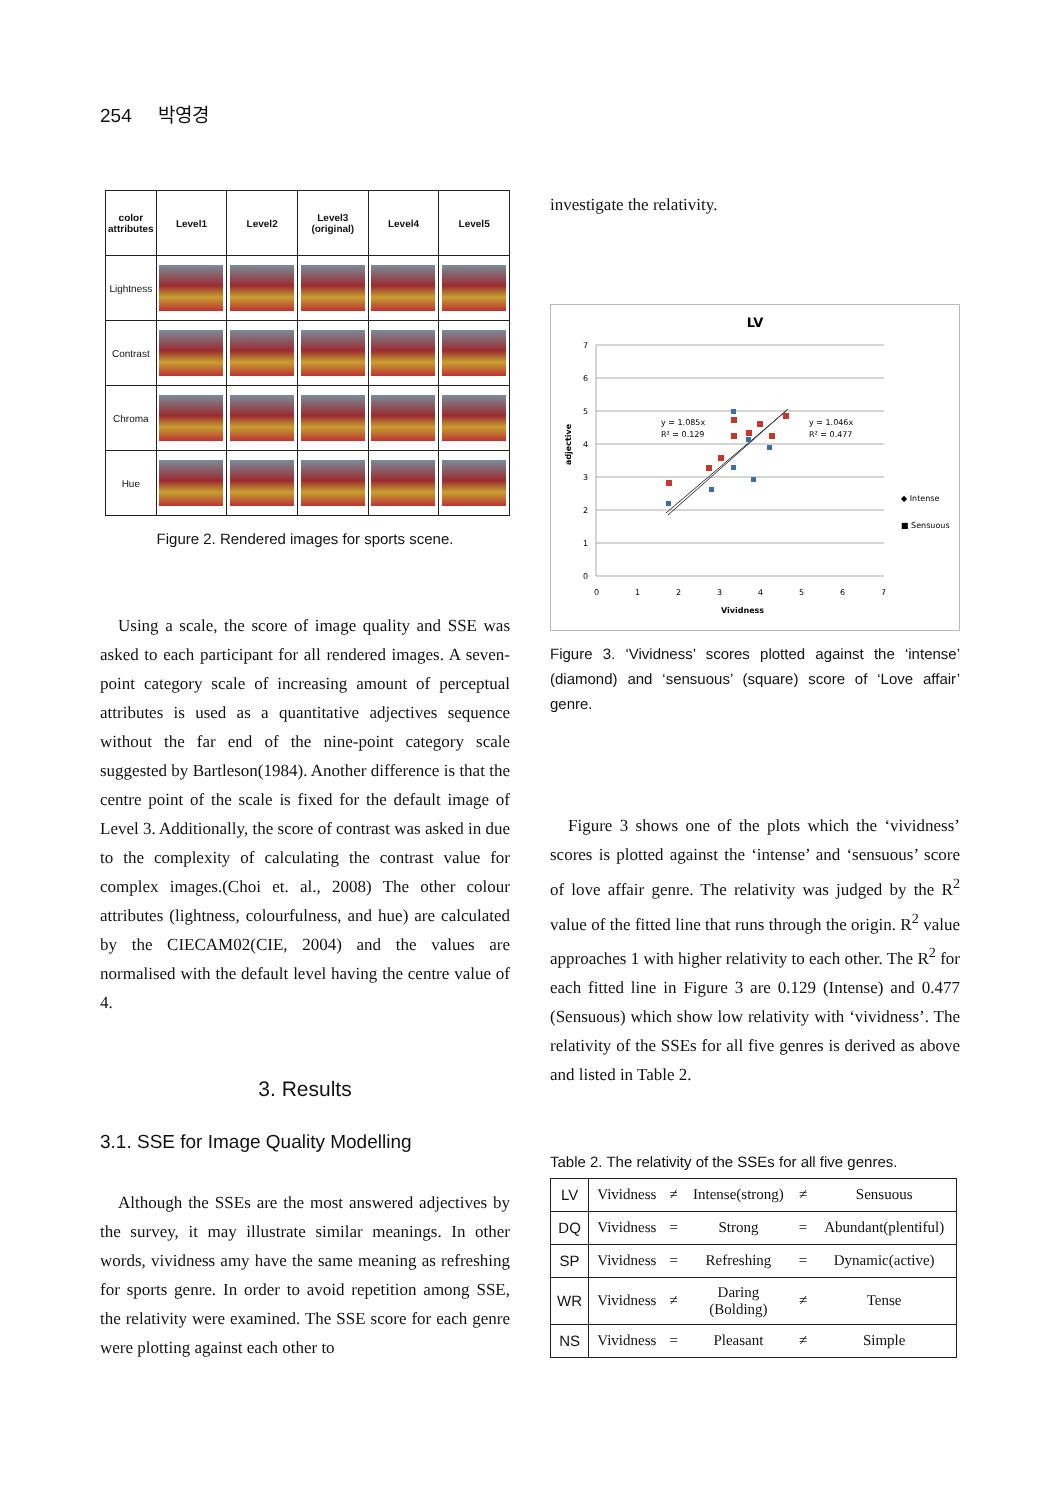254 박영경
| color attributes | Level1 | Level2 | Level3 (original) | Level4 | Level5 |
| --- | --- | --- | --- | --- | --- |
| Lightness | | | | | |
| Contrast | | | | | |
| Chroma | | | | | |
| Hue | | | | | |
Figure 2. Rendered images for sports scene.
Using a scale, the score of image quality and SSE was asked to each participant for all rendered images. A seven-point category scale of increasing amount of perceptual attributes is used as a quantitative adjectives sequence without the far end of the nine-point category scale suggested by Bartleson(1984). Another difference is that the centre point of the scale is fixed for the default image of Level 3. Additionally, the score of contrast was asked in due to the complexity of calculating the contrast value for complex images.(Choi et. al., 2008) The other colour attributes (lightness, colourfulness, and hue) are calculated by the CIECAM02(CIE, 2004) and the values are normalised with the default level having the centre value of 4.
3. Results
3.1. SSE for Image Quality Modelling
Although the SSEs are the most answered adjectives by the survey, it may illustrate similar meanings. In other words, vividness amy have the same meaning as refreshing for sports genre. In order to avoid repetition among SSE, the relativity were examined. The SSE score for each genre were plotting against each other to
investigate the relativity.
LV
7
6
5
4
3
2
1
0
0
1
2
3
4
5
6
7
Vividness
adjective
y = 1.085x
R² = 0.129
y = 1.046x
R² = 0.477
◆ Intense
■ Sensuous
Figure 3. ‘Vividness’ scores plotted against the ‘intense’ (diamond) and ‘sensuous’ (square) score of ‘Love affair’ genre.
Figure 3 shows one of the plots which the ‘vividness’ scores is plotted against the ‘intense’ and ‘sensuous’ score of love affair genre. The relativity was judged by the R<sup>2</sup> value of the fitted line that runs through the origin. R<sup>2</sup> value approaches 1 with higher relativity to each other. The R<sup>2</sup> for each fitted line in Figure 3 are 0.129 (Intense) and 0.477 (Sensuous) which show low relativity with ‘vividness’. The relativity of the SSEs for all five genres is derived as above and listed in Table 2.
Table 2. The relativity of the SSEs for all five genres.
| LV | Vividness | ≠ | Intense(strong) | ≠ | Sensuous |
| DQ | Vividness | = | Strong | = | Abundant(plentiful) |
| SP | Vividness | = | Refreshing | = | Dynamic(active) |
| WR | Vividness | ≠ | Daring (Bolding) | ≠ | Tense |
| NS | Vividness | = | Pleasant | ≠ | Simple |